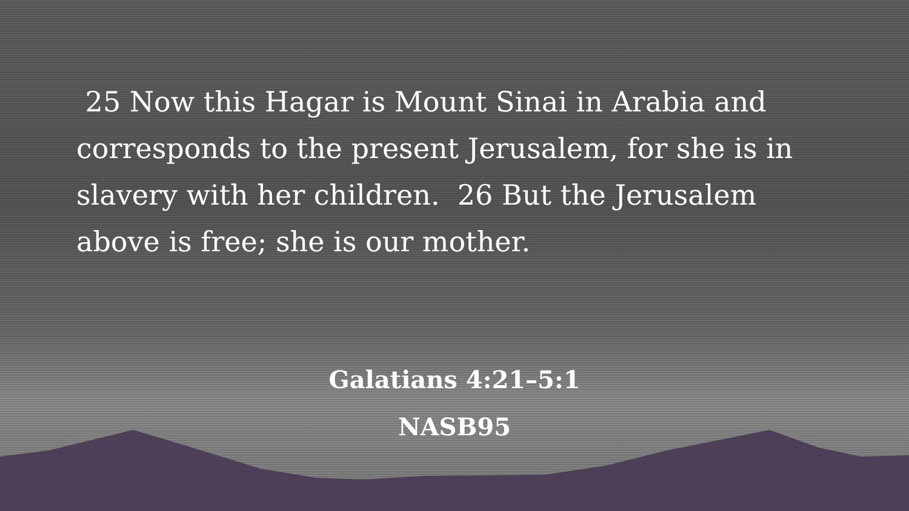25 Now this Hagar is Mount Sinai in Arabia and corresponds to the present Jerusalem, for she is in slavery with her children. 26 But the Jerusalem above is free; she is our mother.
Galatians 4:21–5:1
NASB95